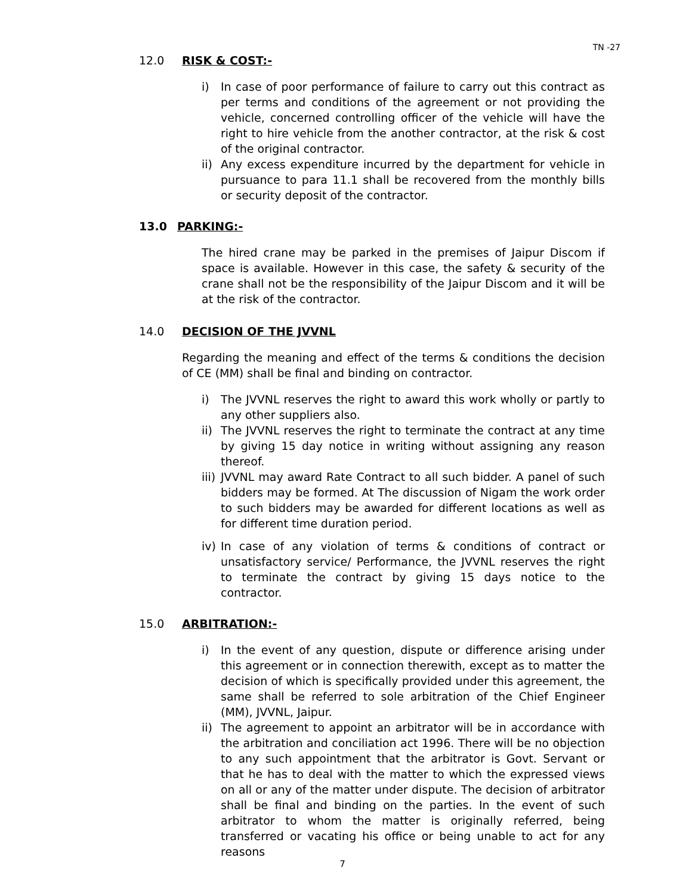TN -27
12.0 RISK & COST:-
i) In case of poor performance of failure to carry out this contract as per terms and conditions of the agreement or not providing the vehicle, concerned controlling officer of the vehicle will have the right to hire vehicle from the another contractor, at the risk & cost of the original contractor.
ii) Any excess expenditure incurred by the department for vehicle in pursuance to para 11.1 shall be recovered from the monthly bills or security deposit of the contractor.
13.0 PARKING:-
The hired crane may be parked in the premises of Jaipur Discom if space is available. However in this case, the safety & security of the crane shall not be the responsibility of the Jaipur Discom and it will be at the risk of the contractor.
14.0 DECISION OF THE JVVNL
Regarding the meaning and effect of the terms & conditions the decision of CE (MM) shall be final and binding on contractor.
i) The JVVNL reserves the right to award this work wholly or partly to any other suppliers also.
ii) The JVVNL reserves the right to terminate the contract at any time by giving 15 day notice in writing without assigning any reason thereof.
iii) JVVNL may award Rate Contract to all such bidder. A panel of such bidders may be formed. At The discussion of Nigam the work order to such bidders may be awarded for different locations as well as for different time duration period.
iv) In case of any violation of terms & conditions of contract or unsatisfactory service/ Performance, the JVVNL reserves the right to terminate the contract by giving 15 days notice to the contractor.
15.0 ARBITRATION:-
i) In the event of any question, dispute or difference arising under this agreement or in connection therewith, except as to matter the decision of which is specifically provided under this agreement, the same shall be referred to sole arbitration of the Chief Engineer (MM), JVVNL, Jaipur.
ii) The agreement to appoint an arbitrator will be in accordance with the arbitration and conciliation act 1996. There will be no objection to any such appointment that the arbitrator is Govt. Servant or that he has to deal with the matter to which the expressed views on all or any of the matter under dispute. The decision of arbitrator shall be final and binding on the parties. In the event of such arbitrator to whom the matter is originally referred, being transferred or vacating his office or being unable to act for any reasons
7